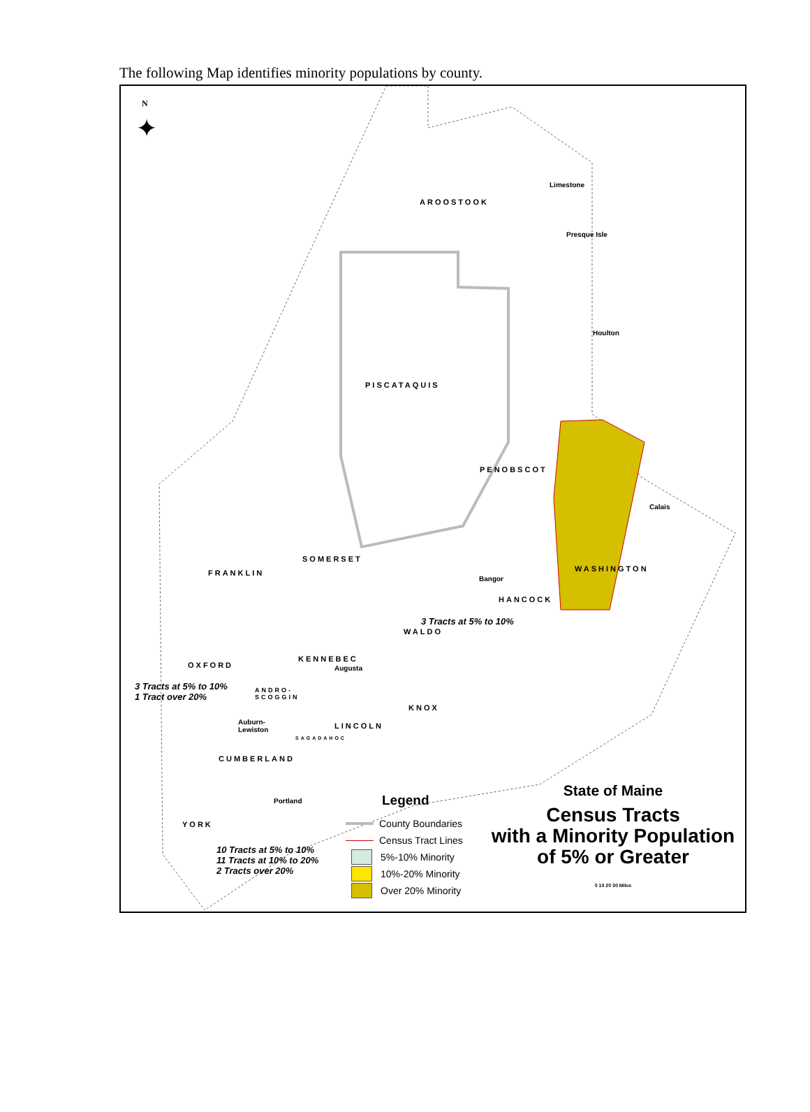The following Map identifies minority populations by county.
N
✦
AROOSTOOK
Limestone
Presque Isle
Houlton
PISCATAQUIS
PENOBSCOT
Calais
SOMERSET
FRANKLIN WASHINGTON
Bangor
HANCOCK
3 Tracts at 5% to 10%
WALDO
KENNEBEC
Augusta
OXFORD
3 Tracts at 5% to 10%
1 Tract over 20%
ANDRO-
SCOGGIN
Auburn-
Lewiston
KNOX
LINCOLN
SAGADAHOC
CUMBERLAND
Portland
YORK
10 Tracts at 5% to 10%
11 Tracts at 10% to 20%
2 Tracts over 20%
Legend
County Boundaries
Census Tract Lines
5%-10% Minority
10%-20% Minority
Over 20% Minority
State of Maine
Census Tracts
with a Minority Population
of 5% or Greater
0 10 20 30 Miles